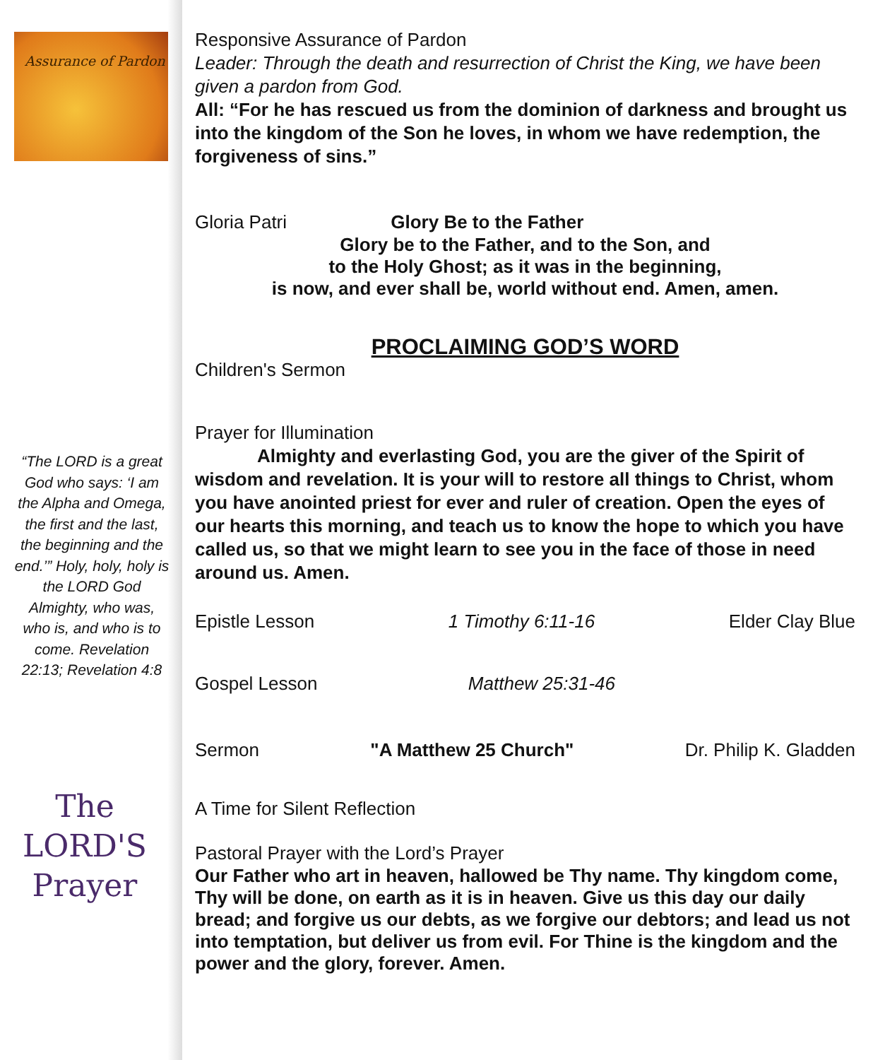Assurance of Pardon
“The LORD is a great God who says: ‘I am the Alpha and Omega, the first and the last, the beginning and the end.’” Holy, holy, holy is the LORD God Almighty, who was, who is, and who is to come. Revelation 22:13; Revelation 4:8
The
LORD'S
Prayer
Responsive Assurance of Pardon
Leader: Through the death and resurrection of Christ the King, we have been given a pardon from God.
All: “For he has rescued us from the dominion of darkness and brought us into the kingdom of the Son he loves, in whom we have redemption, the forgiveness of sins.”
Gloria Patri Glory Be to the Father
Glory be to the Father, and to the Son, and
to the Holy Ghost; as it was in the beginning,
is now, and ever shall be, world without end. Amen, amen.
PROCLAIMING GOD’S WORD
Children's Sermon
Prayer for Illumination
Almighty and everlasting God, you are the giver of the Spirit of wisdom and revelation. It is your will to restore all things to Christ, whom you have anointed priest for ever and ruler of creation. Open the eyes of our hearts this morning, and teach us to know the hope to which you have called us, so that we might learn to see you in the face of those in need around us. Amen.
Epistle Lesson 1 Timothy 6:11-16 Elder Clay Blue
Gospel Lesson Matthew 25:31-46
Sermon "A Matthew 25 Church" Dr. Philip K. Gladden
A Time for Silent Reflection
Pastoral Prayer with the Lord’s Prayer
Our Father who art in heaven, hallowed be Thy name. Thy kingdom come, Thy will be done, on earth as it is in heaven. Give us this day our daily bread; and forgive us our debts, as we forgive our debtors; and lead us not into temptation, but deliver us from evil. For Thine is the kingdom and the power and the glory, forever. Amen.